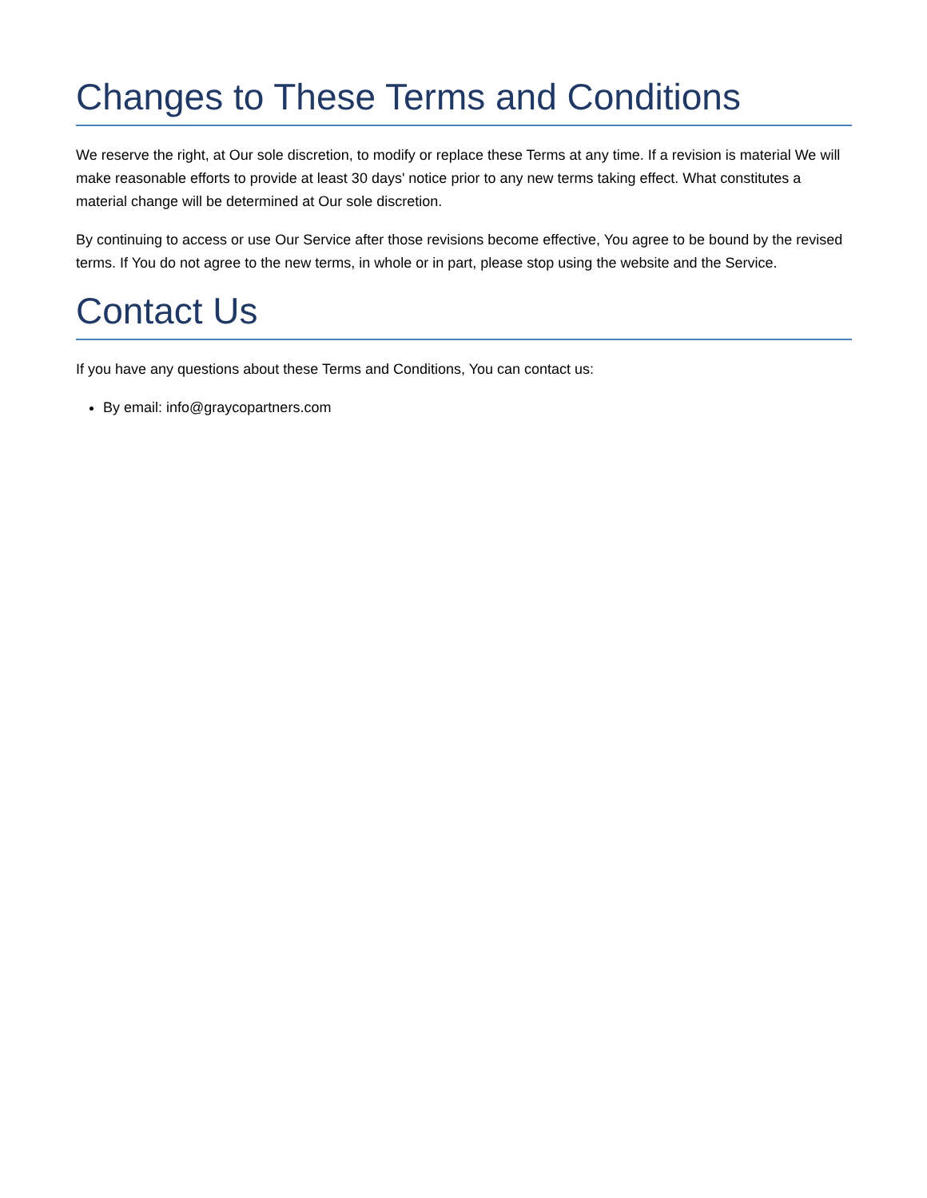Changes to These Terms and Conditions
We reserve the right, at Our sole discretion, to modify or replace these Terms at any time. If a revision is material We will make reasonable efforts to provide at least 30 days' notice prior to any new terms taking effect. What constitutes a material change will be determined at Our sole discretion.
By continuing to access or use Our Service after those revisions become effective, You agree to be bound by the revised terms. If You do not agree to the new terms, in whole or in part, please stop using the website and the Service.
Contact Us
If you have any questions about these Terms and Conditions, You can contact us:
By email: info@graycopartners.com